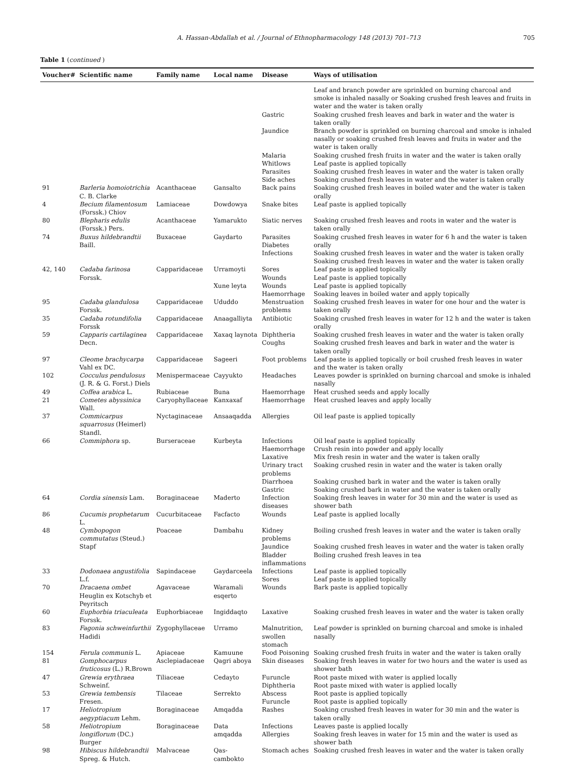A. Hassan-Abdallah et al. / Journal of Ethnopharmacology 148 (2013) 701–713 705
Table 1 (continued )
| Voucher# | Scientific name | Family name | Local name | Disease | Ways of utilisation |
| --- | --- | --- | --- | --- | --- |
| | | | | | Leaf and branch powder are sprinkled on burning charcoal and smoke is inhaled nasally or Soaking crushed fresh leaves and fruits in water and the water is taken orally |
| | | | | Gastric | Soaking crushed fresh leaves and bark in water and the water is taken orally |
| | | | | Jaundice | Branch powder is sprinkled on burning charcoal and smoke is inhaled nasally or soaking crushed fresh leaves and fruits in water and the water is taken orally |
| | | | | Malaria | Soaking crushed fresh fruits in water and the water is taken orally |
| | | | | Whitlows | Leaf paste is applied topically |
| | | | | Parasites | Soaking crushed fresh leaves in water and the water is taken orally |
| | | | | Side aches | Soaking crushed fresh leaves in water and the water is taken orally |
| 91 | Barleria homoiotrichia C. B. Clarke | Acanthaceae | Gansalto | Back pains | Soaking crushed fresh leaves in boiled water and the water is taken orally |
| 4 | Becium filamentosum (Forssk.) Chiov | Lamiaceae | Dowdowya | Snake bites | Leaf paste is applied topically |
| 80 | Blepharis edulis (Forssk.) Pers. | Acanthaceae | Yamarukto | Siatic nerves | Soaking crushed fresh leaves and roots in water and the water is taken orally |
| 74 | Buxus hildebrandtii Baill. | Buxaceae | Gaydarto | Parasites Diabetes Infections | Soaking crushed fresh leaves in water for 6 h and the water is taken orally Soaking crushed fresh leaves in water and the water is taken orally Soaking crushed fresh leaves in water and the water is taken orally |
| 42, 140 | Cadaba farinosa Forssk. | Capparidaceae | Urramoyti | Sores Wounds | Leaf paste is applied topically Leaf paste is applied topically |
| | | | Xune leyta | Wounds Haemorrhage | Leaf paste is applied topically Soaking leaves in boiled water and apply topically |
| 95 | Cadaba glandulosa Forssk. | Capparidaceae | Ududdo | Menstruation problems | Soaking crushed fresh leaves in water for one hour and the water is taken orally |
| 35 | Cadaba rotundifolia Forssk | Capparidaceae | Anaagalliyta | Antibiotic | Soaking crushed fresh leaves in water for 12 h and the water is taken orally |
| 59 | Capparis cartilaginea Decn. | Capparidaceae | Xaxaq laynota | Diphtheria Coughs | Soaking crushed fresh leaves in water and the water is taken orally Soaking crushed fresh leaves and bark in water and the water is taken orally |
| 97 | Cleome brachycarpa Vahl ex DC. | Capparidaceae | Sageeri | Foot problems | Leaf paste is applied topically or boil crushed fresh leaves in water and the water is taken orally |
| 102 | Cocculus pendulosus (J. R. & G. Forst.) Diels | Menispermaceae | Cayyukto | Headaches | Leaves powder is sprinkled on burning charcoal and smoke is inhaled nasally |
| 49 | Coffea arabica L. | Rubiaceae | Buna | Haemorrhage | Heat crushed seeds and apply locally |
| 21 | Cometes abyssinica Wall. | Caryophyllaceae | Kanxaxaf | Haemorrhage | Heat crushed leaves and apply locally |
| 37 | Commicarpus squarrosus (Heimerl) Standl. | Nyctaginaceae | Ansaaqadda | Allergies | Oil leaf paste is applied topically |
| 66 | Commiphora sp. | Burseraceae | Kurbeyta | Infections Haemorrhage Laxative Urinary tract problems Diarrhoea Gastric | Oil leaf paste is applied topically Crush resin into powder and apply locally Mix fresh resin in water and the water is taken orally Soaking crushed resin in water and the water is taken orally Soaking crushed bark in water and the water is taken orally Soaking crushed bark in water and the water is taken orally |
| 64 | Cordia sinensis Lam. | Boraginaceae | Maderto | Infection diseases | Soaking fresh leaves in water for 30 min and the water is used as shower bath |
| 86 | Cucumis prophetarum L. | Cucurbitaceae | Facfacto | Wounds | Leaf paste is applied locally |
| 48 | Cymbopogon commutatus (Steud.) Stapf | Poaceae | Dambahu | Kidney problems Jaundice Bladder inflammations | Boiling crushed fresh leaves in water and the water is taken orally Soaking crushed fresh leaves in water and the water is taken orally Boiling crushed fresh leaves in tea |
| 33 | Dodonaea angustifolia L.f. | Sapindaceae | Gaydarceela | Infections Sores | Leaf paste is applied topically Leaf paste is applied topically |
| 70 | Dracaena ombet Heuglin ex Kotschyb et Peyritsch | Agavaceae | Waramali esqerto | Wounds | Bark paste is applied topically |
| 60 | Euphorbia triaculeata Forssk. | Euphorbiaceae | Ingiddaqto | Laxative | Soaking crushed fresh leaves in water and the water is taken orally |
| 83 | Fagonia schweinfurthii Hadidi | Zygophyllaceae | Urramo | Malnutrition, swollen stomach | Leaf powder is sprinkled on burning charcoal and smoke is inhaled nasally |
| 154 | Ferula communis L. | Apiaceae | Kamuune | Food Poisoning | Soaking crushed fresh fruits in water and the water is taken orally |
| 81 | Gomphocarpus fruticosus (L.) R.Brown | Asclepiadaceae | Qagri aboya | Skin diseases | Soaking fresh leaves in water for two hours and the water is used as shower bath |
| 47 | Grewia erythraea Schweinf. | Tiliaceae | Cedayto | Furuncle Diphtheria | Root paste mixed with water is applied locally Root paste mixed with water is applied locally |
| 53 | Grewia tembensis Fresen. | Tilaceae | Serrekto | Abscess Furuncle | Root paste is applied topically Root paste is applied topically |
| 17 | Heliotropium aegyptiacum Lehm. | Boraginaceae | Amqadda | Rashes | Soaking crushed fresh leaves in water for 30 min and the water is taken orally |
| 58 | Heliotropium longiflorum (DC.) Burger | Boraginaceae | Data amqadda | Infections Allergies | Leaves paste is applied locally Soaking fresh leaves in water for 15 min and the water is used as shower bath |
| 98 | Hibiscus hildebrandtii Spreg. & Hutch. | Malvaceae | Qas-cambokto | Stomach aches | Soaking crushed fresh leaves in water and the water is taken orally |